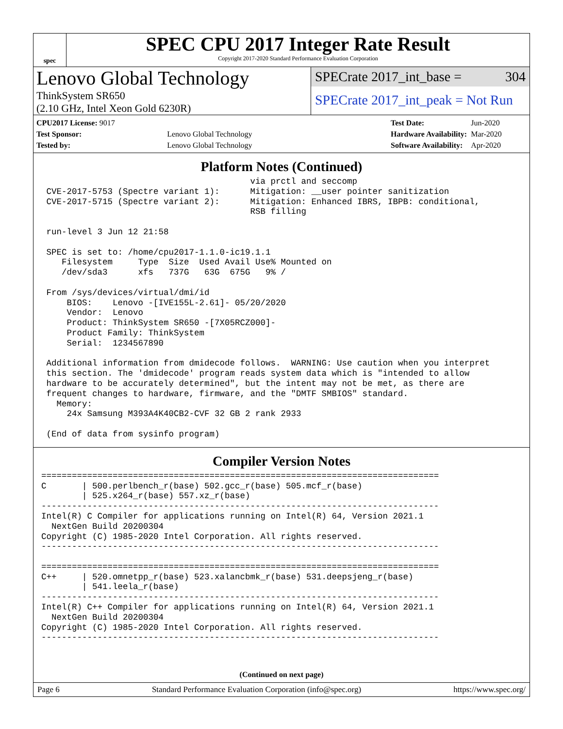spec
SPEC CPU 2017 Integer Rate Result
Copyright 2017-2020 Standard Performance Evaluation Corporation
Lenovo Global Technology
ThinkSystem SR650
(2.10 GHz, Intel Xeon Gold 6230R)
SPECrate 2017_int_base = 304
SPECrate 2017_int_peak = Not Run
| CPU2017 License: 9017 | |
| Test Sponsor: | Lenovo Global Technology |
| Tested by: | Lenovo Global Technology |
| Test Date: | Jun-2020 |
| Hardware Availability: | Mar-2020 |
| Software Availability: | Apr-2020 |
Platform Notes (Continued)
                                         via prctl and seccomp
 CVE-2017-5753 (Spectre variant 1):      Mitigation: __user pointer sanitization
 CVE-2017-5715 (Spectre variant 2):      Mitigation: Enhanced IBRS, IBPB: conditional,
                                         RSB filling

 run-level 3 Jun 12 21:58

 SPEC is set to: /home/cpu2017-1.1.0-ic19.1.1
    Filesystem     Type  Size  Used Avail Use% Mounted on
    /dev/sda3      xfs   737G   63G  675G   9% /

 From /sys/devices/virtual/dmi/id
     BIOS:    Lenovo -[IVE155L-2.61]- 05/20/2020
     Vendor:  Lenovo
     Product: ThinkSystem SR650 -[7X05RCZ000]-
     Product Family: ThinkSystem
     Serial:  1234567890

 Additional information from dmidecode follows.  WARNING: Use caution when you interpret
 this section. The 'dmidecode' program reads system data which is "intended to allow
 hardware to be accurately determined", but the intent may not be met, as there are
 frequent changes to hardware, firmware, and the "DMTF SMBIOS" standard.
   Memory:
     24x Samsung M393A4K40CB2-CVF 32 GB 2 rank 2933

 (End of data from sysinfo program)
Compiler Version Notes
==============================================================================
C       | 500.perlbench_r(base) 502.gcc_r(base) 505.mcf_r(base)
        | 525.x264_r(base) 557.xz_r(base)
------------------------------------------------------------------------------
Intel(R) C Compiler for applications running on Intel(R) 64, Version 2021.1
  NextGen Build 20200304
Copyright (C) 1985-2020 Intel Corporation. All rights reserved.
------------------------------------------------------------------------------

==============================================================================
C++     | 520.omnetpp_r(base) 523.xalancbmk_r(base) 531.deepsjeng_r(base)
        | 541.leela_r(base)
------------------------------------------------------------------------------
Intel(R) C++ Compiler for applications running on Intel(R) 64, Version 2021.1
  NextGen Build 20200304
Copyright (C) 1985-2020 Intel Corporation. All rights reserved.
------------------------------------------------------------------------------
(Continued on next page)
Page 6 Standard Performance Evaluation Corporation (info@spec.org) https://www.spec.org/